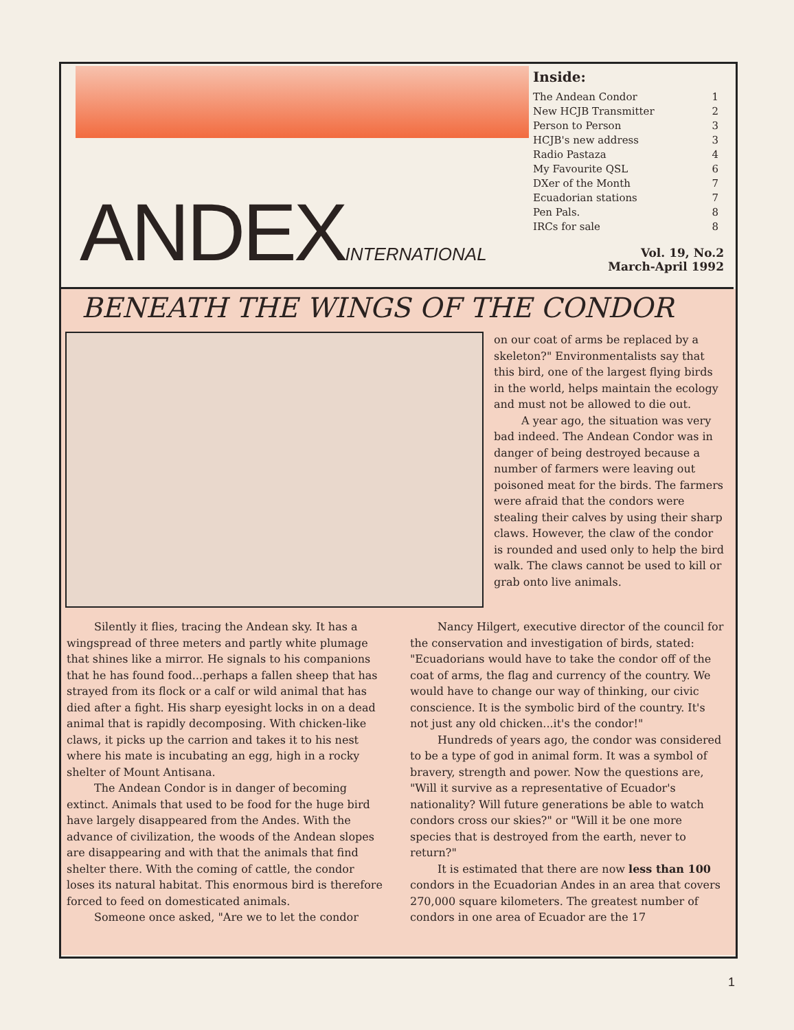Inside:
The Andean Condor 1
New HCJB Transmitter 2
Person to Person 3
HCJB's new address 3
Radio Pastaza 4
My Favourite QSL 6
DXer of the Month 7
Ecuadorian stations 7
Pen Pals. 8
IRCs for sale 8
ANDEXINTERNATIONAL
Vol. 19, No.2
March-April 1992
BENEATH THE WINGS OF THE CONDOR
on our coat of arms be replaced by a skeleton?" Environmentalists say that this bird, one of the largest flying birds in the world, helps maintain the ecology and must not be allowed to die out.
A year ago, the situation was very bad indeed. The Andean Condor was in danger of being destroyed because a number of farmers were leaving out poisoned meat for the birds. The farmers were afraid that the condors were stealing their calves by using their sharp claws. However, the claw of the condor is rounded and used only to help the bird walk. The claws cannot be used to kill or grab onto live animals.
Silently it flies, tracing the Andean sky. It has a wingspread of three meters and partly white plumage that shines like a mirror. He signals to his companions that he has found food...perhaps a fallen sheep that has strayed from its flock or a calf or wild animal that has died after a fight. His sharp eyesight locks in on a dead animal that is rapidly decomposing. With chicken-like claws, it picks up the carrion and takes it to his nest where his mate is incubating an egg, high in a rocky shelter of Mount Antisana.
The Andean Condor is in danger of becoming extinct. Animals that used to be food for the huge bird have largely disappeared from the Andes. With the advance of civilization, the woods of the Andean slopes are disappearing and with that the animals that find shelter there. With the coming of cattle, the condor loses its natural habitat. This enormous bird is therefore forced to feed on domesticated animals.
Someone once asked, "Are we to let the condor
Nancy Hilgert, executive director of the council for the conservation and investigation of birds, stated: "Ecuadorians would have to take the condor off of the coat of arms, the flag and currency of the country. We would have to change our way of thinking, our civic conscience. It is the symbolic bird of the country. It's not just any old chicken...it's the condor!"
Hundreds of years ago, the condor was considered to be a type of god in animal form. It was a symbol of bravery, strength and power. Now the questions are, "Will it survive as a representative of Ecuador's nationality? Will future generations be able to watch condors cross our skies?" or "Will it be one more species that is destroyed from the earth, never to return?"
It is estimated that there are now less than 100 condors in the Ecuadorian Andes in an area that covers 270,000 square kilometers. The greatest number of condors in one area of Ecuador are the 17
1